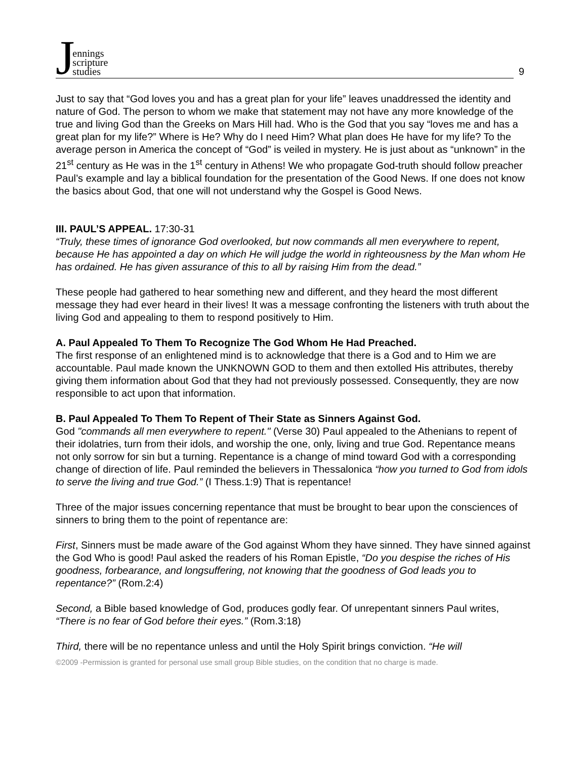Jennings
scripture
studies
9
Just to say that “God loves you and has a great plan for your life” leaves unaddressed the identity and nature of God. The person to whom we make that statement may not have any more knowledge of the true and living God than the Greeks on Mars Hill had. Who is the God that you say “loves me and has a great plan for my life?” Where is He? Why do I need Him? What plan does He have for my life? To the average person in America the concept of “God” is veiled in mystery. He is just about as “unknown” in the 21<sup>st</sup> century as He was in the 1<sup>st</sup> century in Athens! We who propagate God-truth should follow preacher Paul’s example and lay a biblical foundation for the presentation of the Good News. If one does not know the basics about God, that one will not understand why the Gospel is Good News.
III. PAUL’S APPEAL. 17:30-31
“Truly, these times of ignorance God overlooked, but now commands all men everywhere to repent, because He has appointed a day on which He will judge the world in righteousness by the Man whom He has ordained. He has given assurance of this to all by raising Him from the dead.”
These people had gathered to hear something new and different, and they heard the most different message they had ever heard in their lives! It was a message confronting the listeners with truth about the living God and appealing to them to respond positively to Him.
A. Paul Appealed To Them To Recognize The God Whom He Had Preached.
The first response of an enlightened mind is to acknowledge that there is a God and to Him we are accountable. Paul made known the UNKNOWN GOD to them and then extolled His attributes, thereby giving them information about God that they had not previously possessed. Consequently, they are now responsible to act upon that information.
B. Paul Appealed To Them To Repent of Their State as Sinners Against God.
God "commands all men everywhere to repent." (Verse 30) Paul appealed to the Athenians to repent of their idolatries, turn from their idols, and worship the one, only, living and true God. Repentance means not only sorrow for sin but a turning. Repentance is a change of mind toward God with a corresponding change of direction of life. Paul reminded the believers in Thessalonica “how you turned to God from idols to serve the living and true God.” (I Thess.1:9) That is repentance!
Three of the major issues concerning repentance that must be brought to bear upon the consciences of sinners to bring them to the point of repentance are:
First, Sinners must be made aware of the God against Whom they have sinned. They have sinned against the God Who is good! Paul asked the readers of his Roman Epistle, “Do you despise the riches of His goodness, forbearance, and longsuffering, not knowing that the goodness of God leads you to repentance?” (Rom.2:4)
Second, a Bible based knowledge of God, produces godly fear. Of unrepentant sinners Paul writes, “There is no fear of God before their eyes.” (Rom.3:18)
Third, there will be no repentance unless and until the Holy Spirit brings conviction. “He will
©2009 -Permission is granted for personal use small group Bible studies, on the condition that no charge is made.